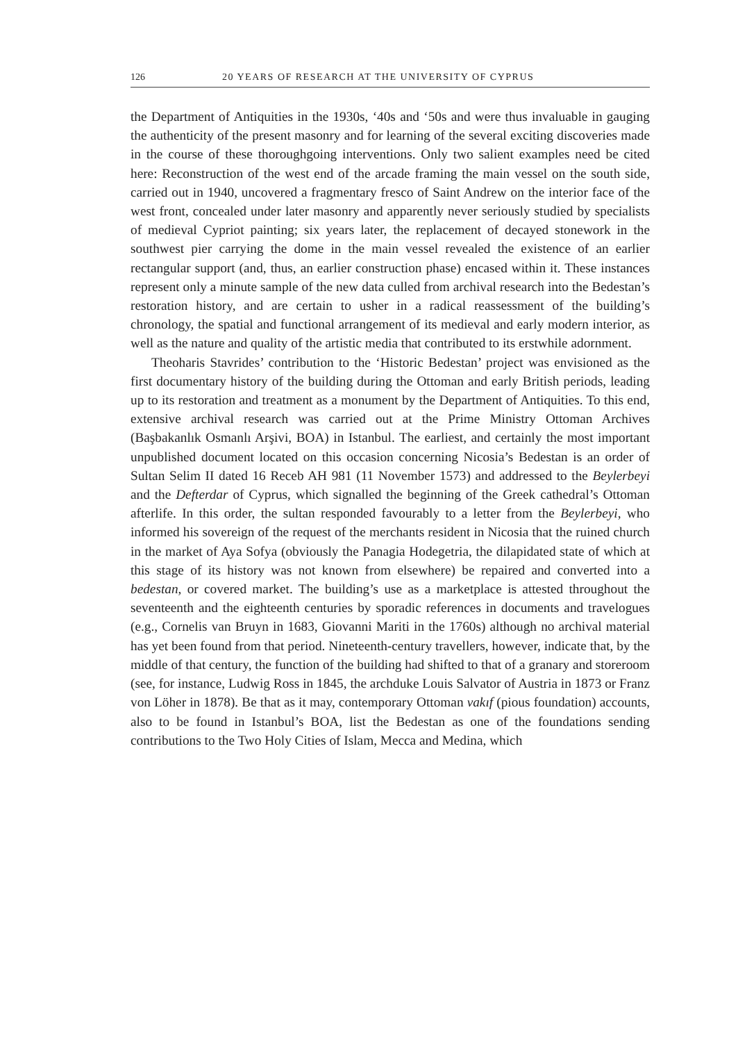126 20 YEARS OF RESEARCH AT THE UNIVERSITY OF CYPRUS
the Department of Antiquities in the 1930s, ‘40s and ‘50s and were thus invaluable in gauging the authenticity of the present masonry and for learning of the several exciting discoveries made in the course of these thoroughgoing interventions. Only two salient examples need be cited here: Reconstruction of the west end of the arcade framing the main vessel on the south side, carried out in 1940, uncovered a fragmentary fresco of Saint Andrew on the interior face of the west front, concealed under later masonry and apparently never seriously studied by specialists of medieval Cypriot painting; six years later, the replacement of decayed stonework in the southwest pier carrying the dome in the main vessel revealed the existence of an earlier rectangular support (and, thus, an earlier construction phase) encased within it. These instances represent only a minute sample of the new data culled from archival research into the Bedestan’s restoration history, and are certain to usher in a radical reassessment of the building’s chronology, the spatial and functional arrangement of its medieval and early modern interior, as well as the nature and quality of the artistic media that contributed to its erstwhile adornment.
Theoharis Stavrides’ contribution to the ‘Historic Bedestan’ project was envisioned as the first documentary history of the building during the Ottoman and early British periods, leading up to its restoration and treatment as a monument by the Department of Antiquities. To this end, extensive archival research was carried out at the Prime Ministry Ottoman Archives (Başbakanlık Osmanlı Arşivi, BOA) in Istanbul. The earliest, and certainly the most important unpublished document located on this occasion concerning Nicosia’s Bedestan is an order of Sultan Selim II dated 16 Receb AH 981 (11 November 1573) and addressed to the Beylerbeyi and the Defterdar of Cyprus, which signalled the beginning of the Greek cathedral’s Ottoman afterlife. In this order, the sultan responded favourably to a letter from the Beylerbeyi, who informed his sovereign of the request of the merchants resident in Nicosia that the ruined church in the market of Aya Sofya (obviously the Panagia Hodegetria, the dilapidated state of which at this stage of its history was not known from elsewhere) be repaired and converted into a bedestan, or covered market. The building’s use as a marketplace is attested throughout the seventeenth and the eighteenth centuries by sporadic references in documents and travelogues (e.g., Cornelis van Bruyn in 1683, Giovanni Mariti in the 1760s) although no archival material has yet been found from that period. Nineteenth-century travellers, however, indicate that, by the middle of that century, the function of the building had shifted to that of a granary and storeroom (see, for instance, Ludwig Ross in 1845, the archduke Louis Salvator of Austria in 1873 or Franz von Löher in 1878). Be that as it may, contemporary Ottoman vakıf (pious foundation) accounts, also to be found in Istanbul’s BOA, list the Bedestan as one of the foundations sending contributions to the Two Holy Cities of Islam, Mecca and Medina, which